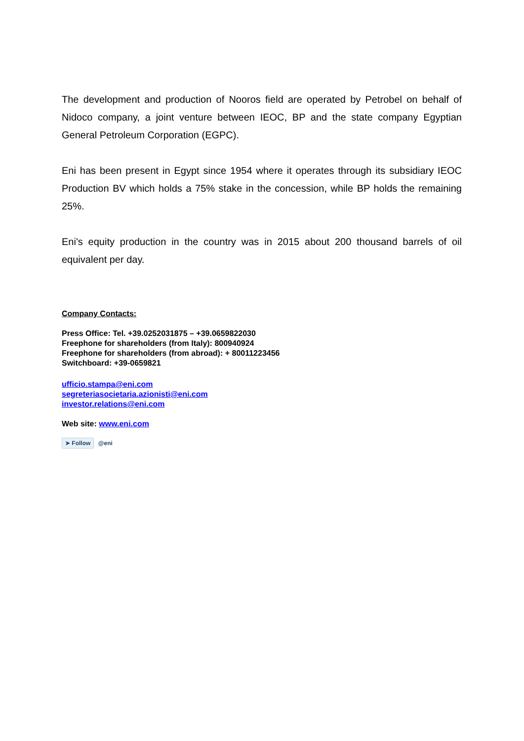The development and production of Nooros field are operated by Petrobel on behalf of Nidoco company, a joint venture between IEOC, BP and the state company Egyptian General Petroleum Corporation (EGPC).
Eni has been present in Egypt since 1954 where it operates through its subsidiary IEOC Production BV which holds a 75% stake in the concession, while BP holds the remaining 25%.
Eni's equity production in the country was in 2015 about 200 thousand barrels of oil equivalent per day.
Company Contacts:
Press Office: Tel. +39.0252031875 – +39.0659822030
Freephone for shareholders (from Italy): 800940924
Freephone for shareholders (from abroad): + 80011223456
Switchboard: +39-0659821
ufficio.stampa@eni.com
segreteriasocietaria.azionisti@eni.com
investor.relations@eni.com
Web site: www.eni.com
➤ Follow @eni